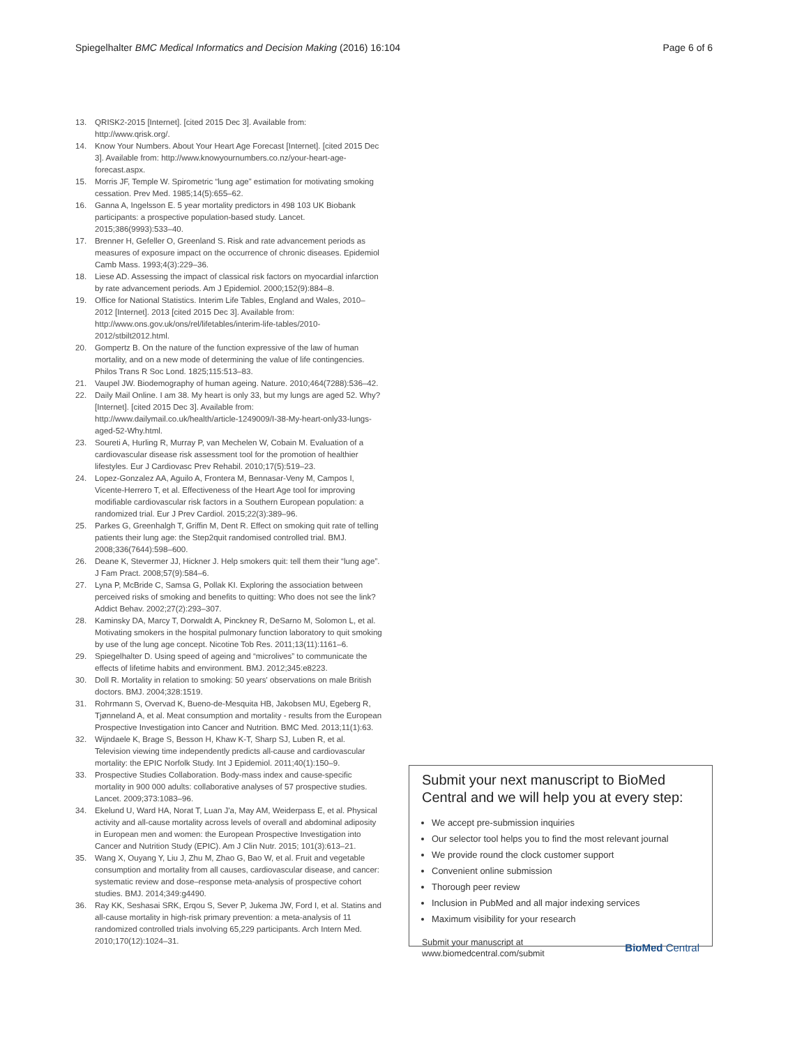Spiegelhalter BMC Medical Informatics and Decision Making (2016) 16:104 Page 6 of 6
13. QRISK2-2015 [Internet]. [cited 2015 Dec 3]. Available from: http://www.qrisk.org/.
14. Know Your Numbers. About Your Heart Age Forecast [Internet]. [cited 2015 Dec 3]. Available from: http://www.knowyournumbers.co.nz/your-heart-age-forecast.aspx.
15. Morris JF, Temple W. Spirometric “lung age” estimation for motivating smoking cessation. Prev Med. 1985;14(5):655–62.
16. Ganna A, Ingelsson E. 5 year mortality predictors in 498 103 UK Biobank participants: a prospective population-based study. Lancet. 2015;386(9993):533–40.
17. Brenner H, Gefeller O, Greenland S. Risk and rate advancement periods as measures of exposure impact on the occurrence of chronic diseases. Epidemiol Camb Mass. 1993;4(3):229–36.
18. Liese AD. Assessing the impact of classical risk factors on myocardial infarction by rate advancement periods. Am J Epidemiol. 2000;152(9):884–8.
19. Office for National Statistics. Interim Life Tables, England and Wales, 2010–2012 [Internet]. 2013 [cited 2015 Dec 3]. Available from: http://www.ons.gov.uk/ons/rel/lifetables/interim-life-tables/2010-2012/stbilt2012.html.
20. Gompertz B. On the nature of the function expressive of the law of human mortality, and on a new mode of determining the value of life contingencies. Philos Trans R Soc Lond. 1825;115:513–83.
21. Vaupel JW. Biodemography of human ageing. Nature. 2010;464(7288):536–42.
22. Daily Mail Online. I am 38. My heart is only 33, but my lungs are aged 52. Why? [Internet]. [cited 2015 Dec 3]. Available from: http://www.dailymail.co.uk/health/article-1249009/I-38-My-heart-only33-lungs-aged-52-Why.html.
23. Soureti A, Hurling R, Murray P, van Mechelen W, Cobain M. Evaluation of a cardiovascular disease risk assessment tool for the promotion of healthier lifestyles. Eur J Cardiovasc Prev Rehabil. 2010;17(5):519–23.
24. Lopez-Gonzalez AA, Aguilo A, Frontera M, Bennasar-Veny M, Campos I, Vicente-Herrero T, et al. Effectiveness of the Heart Age tool for improving modifiable cardiovascular risk factors in a Southern European population: a randomized trial. Eur J Prev Cardiol. 2015;22(3):389–96.
25. Parkes G, Greenhalgh T, Griffin M, Dent R. Effect on smoking quit rate of telling patients their lung age: the Step2quit randomised controlled trial. BMJ. 2008;336(7644):598–600.
26. Deane K, Stevermer JJ, Hickner J. Help smokers quit: tell them their “lung age”. J Fam Pract. 2008;57(9):584–6.
27. Lyna P, McBride C, Samsa G, Pollak KI. Exploring the association between perceived risks of smoking and benefits to quitting: Who does not see the link? Addict Behav. 2002;27(2):293–307.
28. Kaminsky DA, Marcy T, Dorwaldt A, Pinckney R, DeSarno M, Solomon L, et al. Motivating smokers in the hospital pulmonary function laboratory to quit smoking by use of the lung age concept. Nicotine Tob Res. 2011;13(11):1161–6.
29. Spiegelhalter D. Using speed of ageing and “microlives” to communicate the effects of lifetime habits and environment. BMJ. 2012;345:e8223.
30. Doll R. Mortality in relation to smoking: 50 years' observations on male British doctors. BMJ. 2004;328:1519.
31. Rohrmann S, Overvad K, Bueno-de-Mesquita HB, Jakobsen MU, Egeberg R, Tjønneland A, et al. Meat consumption and mortality - results from the European Prospective Investigation into Cancer and Nutrition. BMC Med. 2013;11(1):63.
32. Wijndaele K, Brage S, Besson H, Khaw K-T, Sharp SJ, Luben R, et al. Television viewing time independently predicts all-cause and cardiovascular mortality: the EPIC Norfolk Study. Int J Epidemiol. 2011;40(1):150–9.
33. Prospective Studies Collaboration. Body-mass index and cause-specific mortality in 900 000 adults: collaborative analyses of 57 prospective studies. Lancet. 2009;373:1083–96.
34. Ekelund U, Ward HA, Norat T, Luan J'a, May AM, Weiderpass E, et al. Physical activity and all-cause mortality across levels of overall and abdominal adiposity in European men and women: the European Prospective Investigation into Cancer and Nutrition Study (EPIC). Am J Clin Nutr. 2015; 101(3):613–21.
35. Wang X, Ouyang Y, Liu J, Zhu M, Zhao G, Bao W, et al. Fruit and vegetable consumption and mortality from all causes, cardiovascular disease, and cancer: systematic review and dose–response meta-analysis of prospective cohort studies. BMJ. 2014;349:g4490.
36. Ray KK, Seshasai SRK, Erqou S, Sever P, Jukema JW, Ford I, et al. Statins and all-cause mortality in high-risk primary prevention: a meta-analysis of 11 randomized controlled trials involving 65,229 participants. Arch Intern Med. 2010;170(12):1024–31.
Submit your next manuscript to BioMed Central and we will help you at every step:
We accept pre-submission inquiries
Our selector tool helps you to find the most relevant journal
We provide round the clock customer support
Convenient online submission
Thorough peer review
Inclusion in PubMed and all major indexing services
Maximum visibility for your research
Submit your manuscript at
www.biomedcentral.com/submit BioMed Central